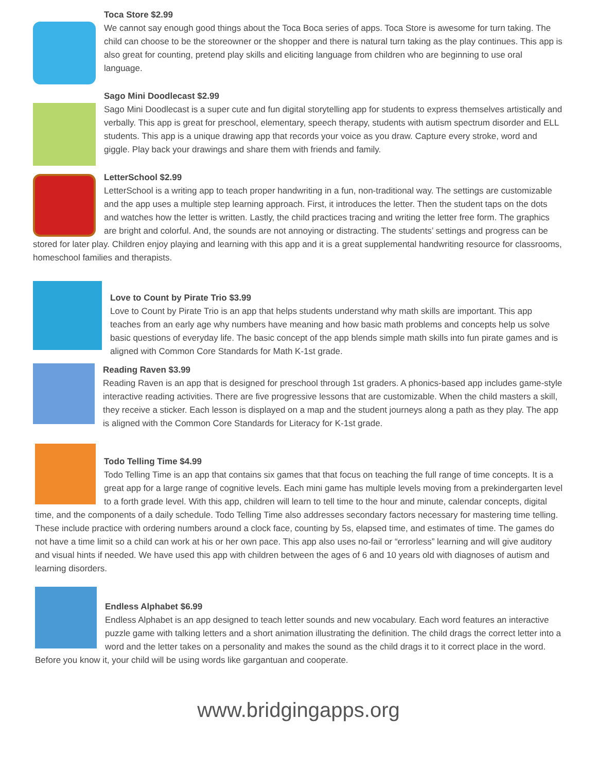Toca Store $2.99
We cannot say enough good things about the Toca Boca series of apps. Toca Store is awesome for turn taking. The child can choose to be the storeowner or the shopper and there is natural turn taking as the play continues. This app is also great for counting, pretend play skills and eliciting language from children who are beginning to use oral language.
Sago Mini Doodlecast $2.99
Sago Mini Doodlecast is a super cute and fun digital storytelling app for students to express themselves artistically and verbally. This app is great for preschool, elementary, speech therapy, students with autism spectrum disorder and ELL students. This app is a unique drawing app that records your voice as you draw. Capture every stroke, word and giggle. Play back your drawings and share them with friends and family.
LetterSchool $2.99
LetterSchool is a writing app to teach proper handwriting in a fun, non-traditional way. The settings are customizable and the app uses a multiple step learning approach. First, it introduces the letter. Then the student taps on the dots and watches how the letter is written. Lastly, the child practices tracing and writing the letter free form. The graphics are bright and colorful. And, the sounds are not annoying or distracting. The students’ settings and progress can be stored for later play. Children enjoy playing and learning with this app and it is a great supplemental handwriting resource for classrooms, homeschool families and therapists.
Love to Count by Pirate Trio $3.99
Love to Count by Pirate Trio is an app that helps students understand why math skills are important. This app teaches from an early age why numbers have meaning and how basic math problems and concepts help us solve basic questions of everyday life. The basic concept of the app blends simple math skills into fun pirate games and is aligned with Common Core Standards for Math K-1st grade.
Reading Raven $3.99
Reading Raven is an app that is designed for preschool through 1st graders. A phonics-based app includes game-style interactive reading activities. There are five progressive lessons that are customizable. When the child masters a skill, they receive a sticker. Each lesson is displayed on a map and the student journeys along a path as they play. The app is aligned with the Common Core Standards for Literacy for K-1st grade.
Todo Telling Time $4.99
Todo Telling Time is an app that contains six games that that focus on teaching the full range of time concepts. It is a great app for a large range of cognitive levels. Each mini game has multiple levels moving from a prekindergarten level to a forth grade level. With this app, children will learn to tell time to the hour and minute, calendar concepts, digital time, and the components of a daily schedule. Todo Telling Time also addresses secondary factors necessary for mastering time telling. These include practice with ordering numbers around a clock face, counting by 5s, elapsed time, and estimates of time. The games do not have a time limit so a child can work at his or her own pace. This app also uses no-fail or “errorless” learning and will give auditory and visual hints if needed. We have used this app with children between the ages of 6 and 10 years old with diagnoses of autism and learning disorders.
Endless Alphabet $6.99
Endless Alphabet is an app designed to teach letter sounds and new vocabulary. Each word features an interactive puzzle game with talking letters and a short animation illustrating the definition. The child drags the correct letter into a word and the letter takes on a personality and makes the sound as the child drags it to it correct place in the word. Before you know it, your child will be using words like gargantuan and cooperate.
www.bridgingapps.org